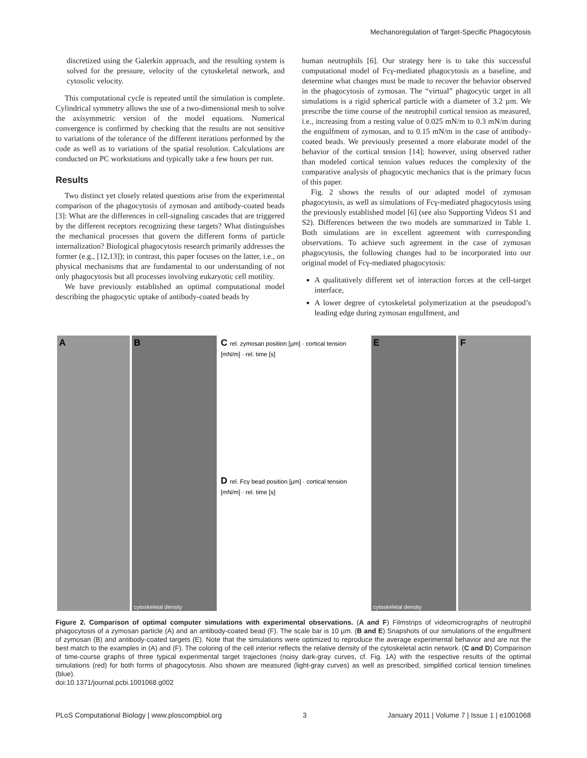Mechanoregulation of Target-Specific Phagocytosis
discretized using the Galerkin approach, and the resulting system is solved for the pressure, velocity of the cytoskeletal network, and cytosolic velocity.
This computational cycle is repeated until the simulation is complete. Cylindrical symmetry allows the use of a two-dimensional mesh to solve the axisymmetric version of the model equations. Numerical convergence is confirmed by checking that the results are not sensitive to variations of the tolerance of the different iterations performed by the code as well as to variations of the spatial resolution. Calculations are conducted on PC workstations and typically take a few hours per run.
Results
Two distinct yet closely related questions arise from the experimental comparison of the phagocytosis of zymosan and antibody-coated beads [3]: What are the differences in cell-signaling cascades that are triggered by the different receptors recognizing these targets? What distinguishes the mechanical processes that govern the different forms of particle internalization? Biological phagocytosis research primarily addresses the former (e.g., [12,13]); in contrast, this paper focuses on the latter, i.e., on physical mechanisms that are fundamental to our understanding of not only phagocytosis but all processes involving eukaryotic cell motility.
We have previously established an optimal computational model describing the phagocytic uptake of antibody-coated beads by
human neutrophils [6]. Our strategy here is to take this successful computational model of Fcγ-mediated phagocytosis as a baseline, and determine what changes must be made to recover the behavior observed in the phagocytosis of zymosan. The “virtual” phagocytic target in all simulations is a rigid spherical particle with a diameter of 3.2 µm. We prescribe the time course of the neutrophil cortical tension as measured, i.e., increasing from a resting value of 0.025 mN/m to 0.3 mN/m during the engulfment of zymosan, and to 0.15 mN/m in the case of antibody-coated beads. We previously presented a more elaborate model of the behavior of the cortical tension [14]; however, using observed rather than modeled cortical tension values reduces the complexity of the comparative analysis of phagocytic mechanics that is the primary focus of this paper.
Fig. 2 shows the results of our adapted model of zymosan phagocytosis, as well as simulations of Fcγ-mediated phagocytosis using the previously established model [6] (see also Supporting Videos S1 and S2). Differences between the two models are summarized in Table 1. Both simulations are in excellent agreement with corresponding observations. To achieve such agreement in the case of zymosan phagocytosis, the following changes had to be incorporated into our original model of Fcγ-mediated phagocytosis:
A qualitatively different set of interaction forces at the cell-target interface,
A lower degree of cytoskeletal polymerization at the pseudopod’s leading edge during zymosan engulfment, and
A B
cytoskeletal density
C rel. zymosan position [µm] · cortical tension [mN/m] · rel. time [s]
D rel. Fcγ bead position [µm] · cortical tension [mN/m] · rel. time [s]
E
cytoskeletal density
F
Figure 2. Comparison of optimal computer simulations with experimental observations. (A and F) Filmstrips of videomicrographs of neutrophil phagocytosis of a zymosan particle (A) and an antibody-coated bead (F). The scale bar is 10 µm. (B and E) Snapshots of our simulations of the engulfment of zymosan (B) and antibody-coated targets (E). Note that the simulations were optimized to reproduce the average experimental behavior and are not the best match to the examples in (A) and (F). The coloring of the cell interior reflects the relative density of the cytoskeletal actin network. (C and D) Comparison of time-course graphs of three typical experimental target trajectories (noisy dark-gray curves, cf. Fig. 1A) with the respective results of the optimal simulations (red) for both forms of phagocytosis. Also shown are measured (light-gray curves) as well as prescribed, simplified cortical tension timelines (blue).
doi:10.1371/journal.pcbi.1001068.g002
PLoS Computational Biology | www.ploscompbiol.org 3 January 2011 | Volume 7 | Issue 1 | e1001068